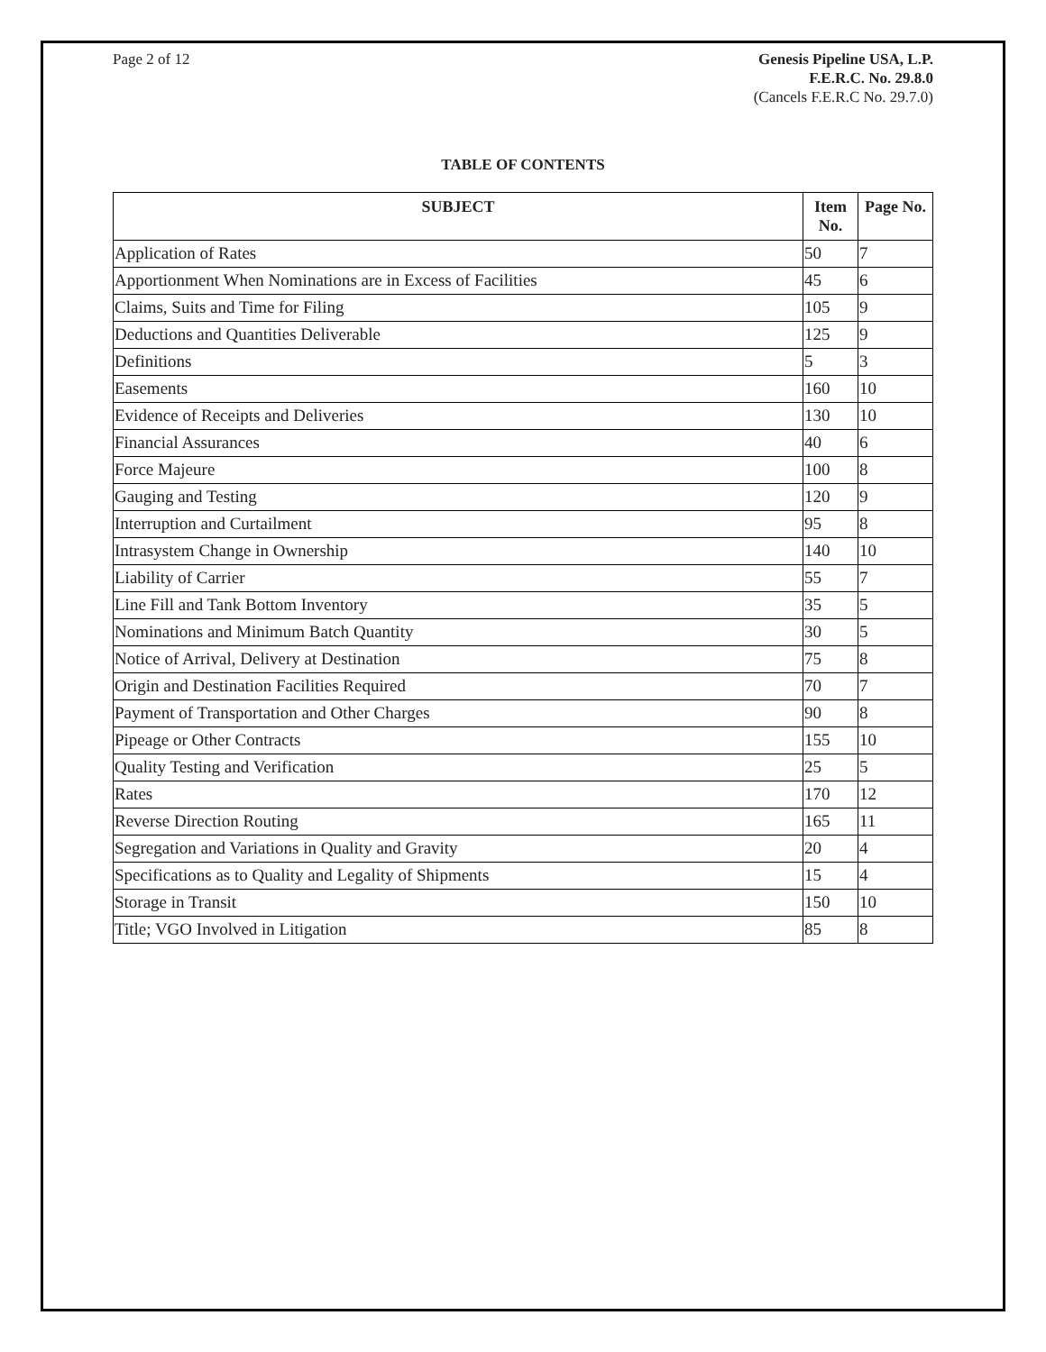Page 2 of 12 Genesis Pipeline USA, L.P.
F.E.R.C. No. 29.8.0
(Cancels F.E.R.C No. 29.7.0)
TABLE OF CONTENTS
| SUBJECT | Item No. | Page No. |
| --- | --- | --- |
| Application of Rates | 50 | 7 |
| Apportionment When Nominations are in Excess of Facilities | 45 | 6 |
| Claims, Suits and Time for Filing | 105 | 9 |
| Deductions and Quantities Deliverable | 125 | 9 |
| Definitions | 5 | 3 |
| Easements | 160 | 10 |
| Evidence of Receipts and Deliveries | 130 | 10 |
| Financial Assurances | 40 | 6 |
| Force Majeure | 100 | 8 |
| Gauging and Testing | 120 | 9 |
| Interruption and Curtailment | 95 | 8 |
| Intrasystem Change in Ownership | 140 | 10 |
| Liability of Carrier | 55 | 7 |
| Line Fill and Tank Bottom Inventory | 35 | 5 |
| Nominations and Minimum Batch Quantity | 30 | 5 |
| Notice of Arrival, Delivery at Destination | 75 | 8 |
| Origin and Destination Facilities Required | 70 | 7 |
| Payment of Transportation and Other Charges | 90 | 8 |
| Pipeage or Other Contracts | 155 | 10 |
| Quality Testing and Verification | 25 | 5 |
| Rates | 170 | 12 |
| Reverse Direction Routing | 165 | 11 |
| Segregation and Variations in Quality and Gravity | 20 | 4 |
| Specifications as to Quality and Legality of Shipments | 15 | 4 |
| Storage in Transit | 150 | 10 |
| Title; VGO Involved in Litigation | 85 | 8 |